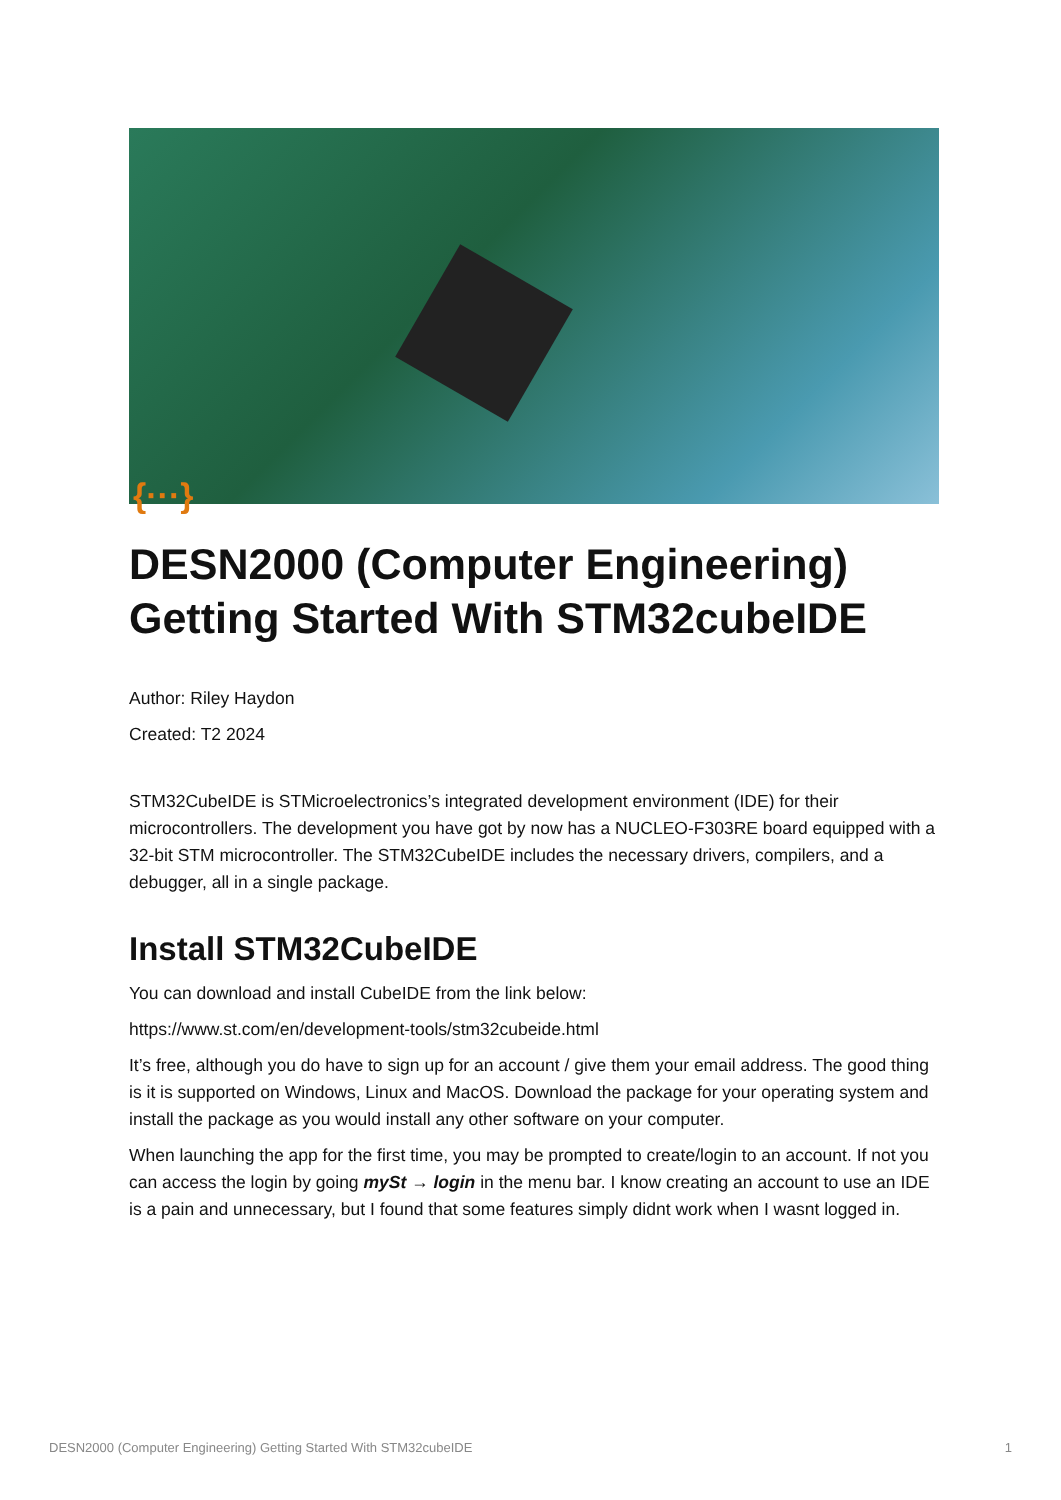{···}
DESN2000 (Computer Engineering) Getting Started With STM32cubeIDE
Author: Riley Haydon
Created: T2 2024
STM32CubeIDE is STMicroelectronics’s integrated development environment (IDE) for their microcontrollers. The development you have got by now has a NUCLEO-F303RE board equipped with a 32-bit STM microcontroller. The STM32CubeIDE includes the necessary drivers, compilers, and a debugger, all in a single package.
Install STM32CubeIDE
You can download and install CubeIDE from the link below:
https://www.st.com/en/development-tools/stm32cubeide.html
It’s free, although you do have to sign up for an account / give them your email address. The good thing is it is supported on Windows, Linux and MacOS. Download the package for your operating system and install the package as you would install any other software on your computer.
When launching the app for the first time, you may be prompted to create/login to an account. If not you can access the login by going mySt → login in the menu bar. I know creating an account to use an IDE is a pain and unnecessary, but I found that some features simply didnt work when I wasnt logged in.
DESN2000 (Computer Engineering) Getting Started With STM32cubeIDE 1